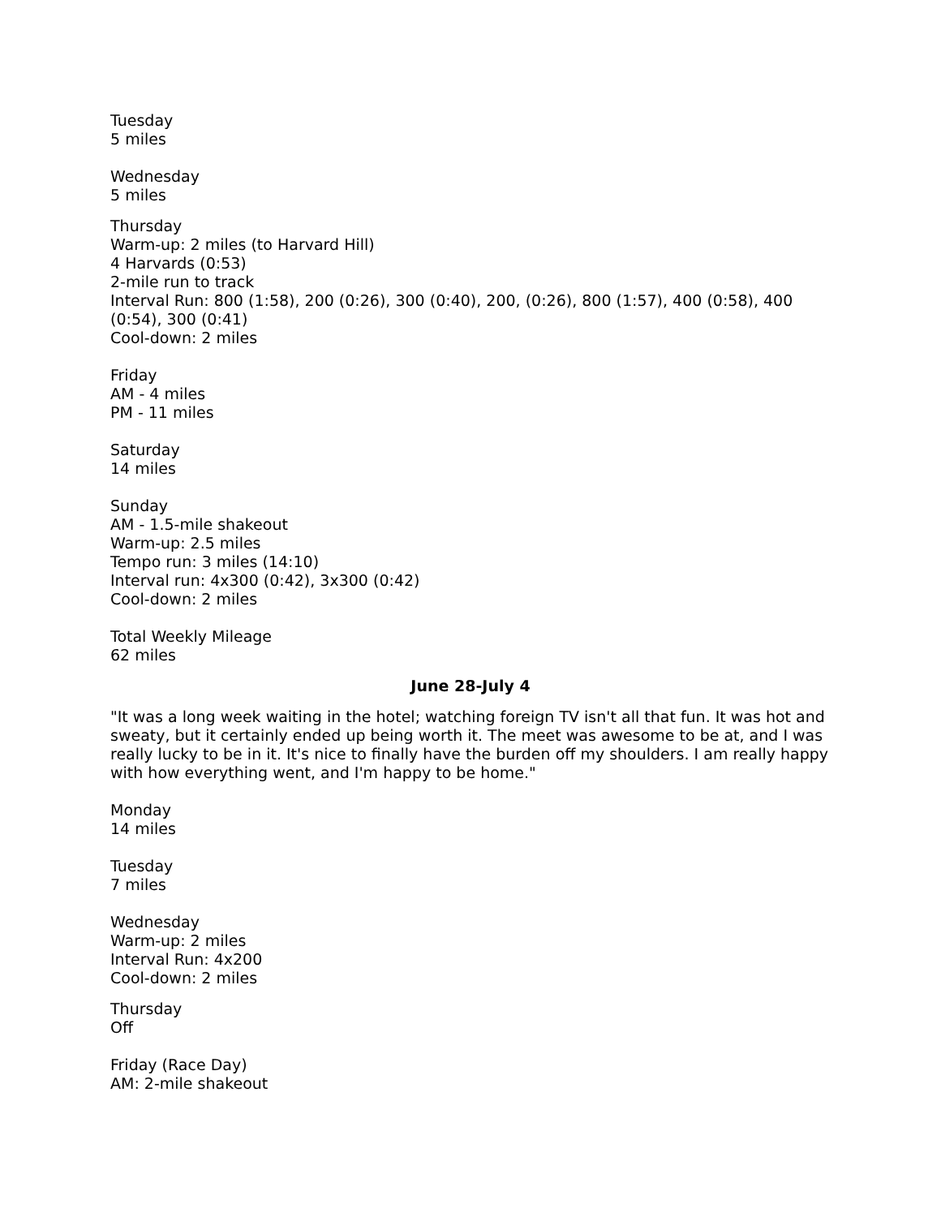Tuesday
5 miles
Wednesday
5 miles
Thursday
Warm-up: 2 miles (to Harvard Hill)
4 Harvards (0:53)
2-mile run to track
Interval Run: 800 (1:58), 200 (0:26), 300 (0:40), 200, (0:26), 800 (1:57), 400 (0:58), 400 (0:54), 300 (0:41)
Cool-down: 2 miles
Friday
AM - 4 miles
PM - 11 miles
Saturday
14 miles
Sunday
AM - 1.5-mile shakeout
Warm-up: 2.5 miles
Tempo run: 3 miles (14:10)
Interval run: 4x300 (0:42), 3x300 (0:42)
Cool-down: 2 miles
Total Weekly Mileage
62 miles
June 28-July 4
"It was a long week waiting in the hotel; watching foreign TV isn't all that fun. It was hot and sweaty, but it certainly ended up being worth it. The meet was awesome to be at, and I was really lucky to be in it. It's nice to finally have the burden off my shoulders. I am really happy with how everything went, and I'm happy to be home."
Monday
14 miles
Tuesday
7 miles
Wednesday
Warm-up: 2 miles
Interval Run: 4x200
Cool-down: 2 miles
Thursday
Off
Friday (Race Day)
AM: 2-mile shakeout